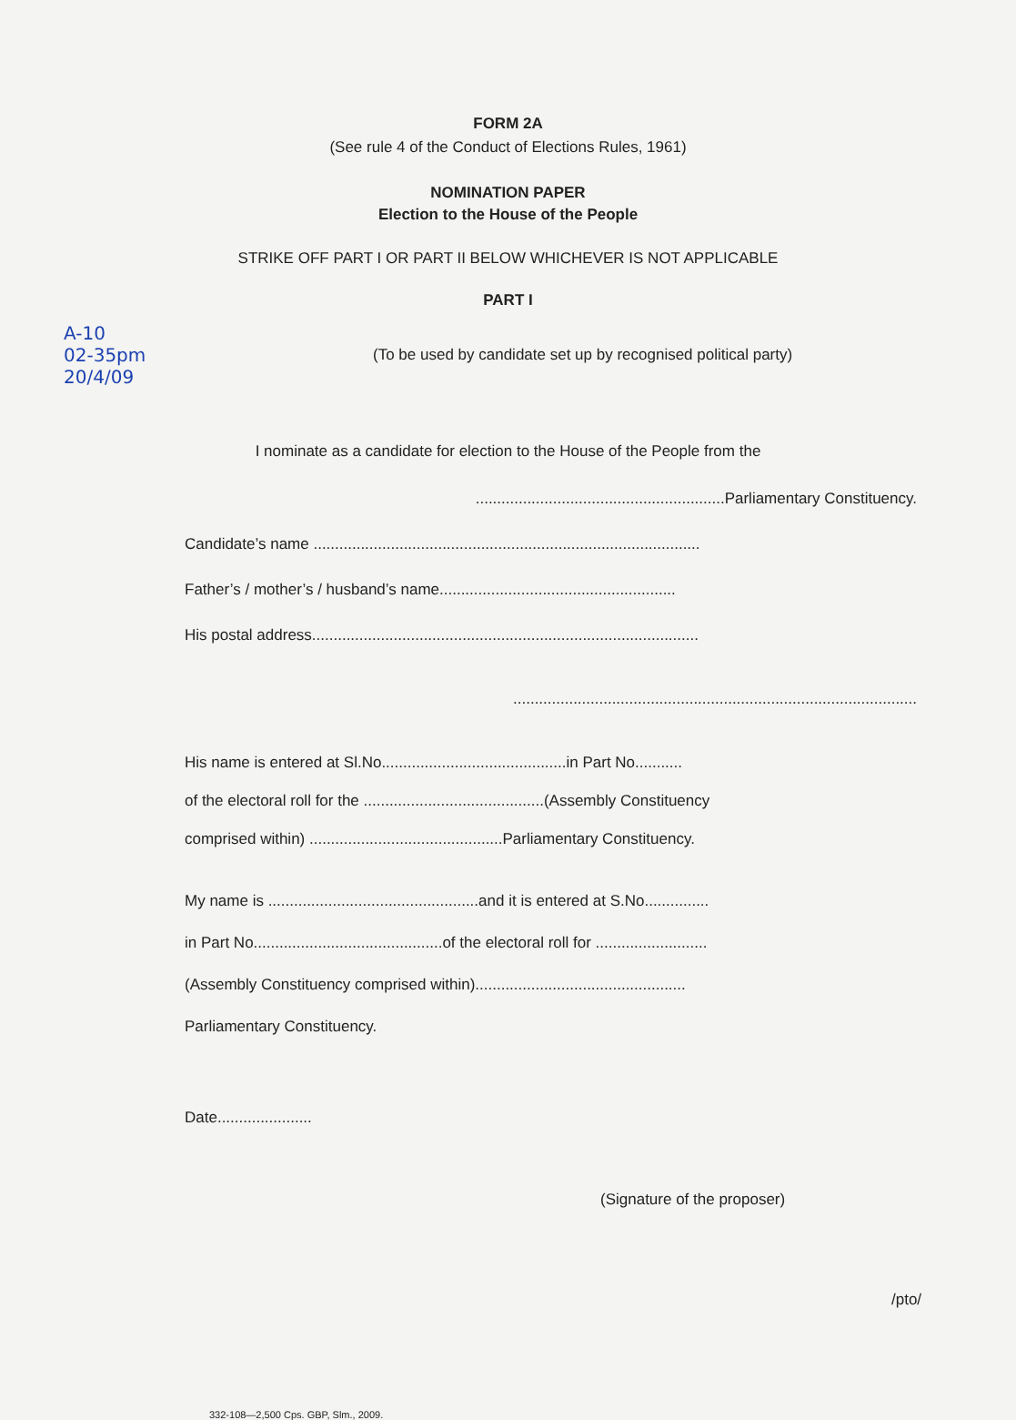FORM 2A
(See rule 4 of the Conduct of Elections Rules, 1961)
NOMINATION PAPER
Election to the House of the People
STRIKE OFF PART I OR PART II BELOW WHICHEVER IS NOT APPLICABLE
PART I
A-10
02-35pm
20/4/09
(To be used by candidate set up by recognised political party)
I nominate as a candidate for election to the House of the People from the
..........................................................Parliamentary Constituency.
Candidate’s name ..........................................................................................
Father’s / mother’s / husband’s name.......................................................
His postal address..........................................................................................
..............................................................................................
His name is entered at Sl.No...........................................in Part No...........
of the electoral roll for the ..........................................(Assembly Constituency
comprised within) .............................................Parliamentary Constituency.
My name is .................................................and it is entered at S.No...............
in Part No............................................of the electoral roll for ..........................
(Assembly Constituency comprised within).................................................
Parliamentary Constituency.
Date......................
(Signature of the proposer)
/pto/
332-108—2,500 Cps. GBP, Slm., 2009.